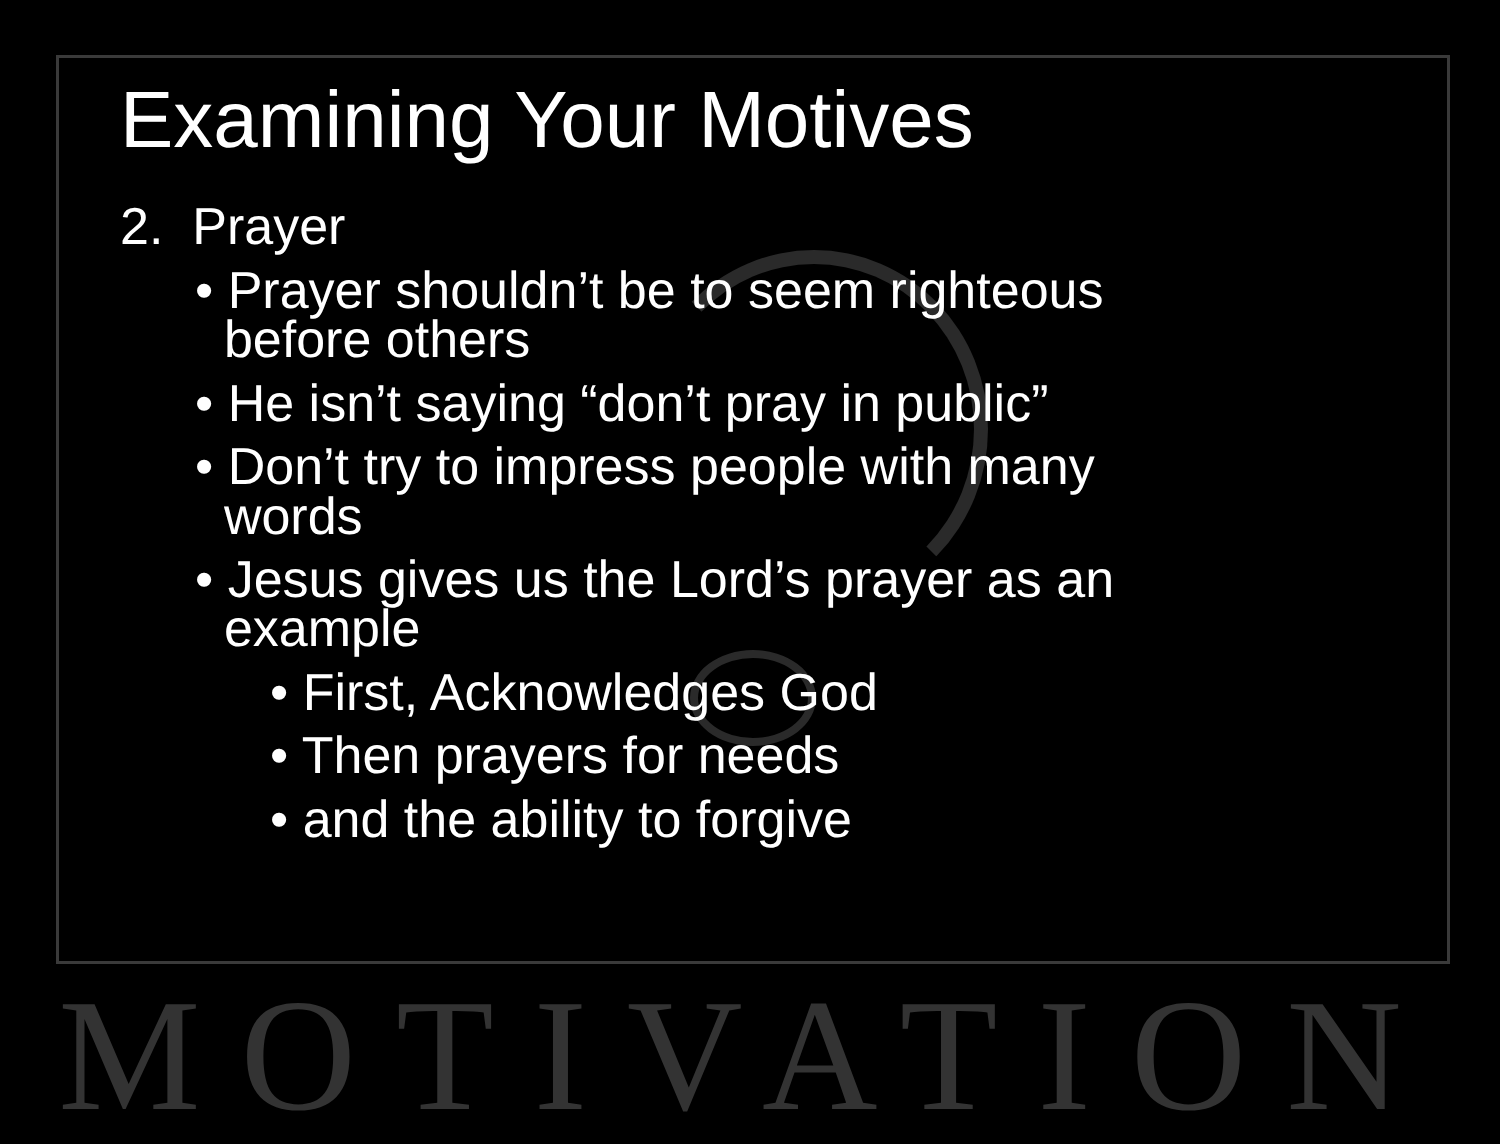Examining Your Motives
2. Prayer
• Prayer shouldn’t be to seem righteous
before others
• He isn’t saying “don’t pray in public”
• Don’t try to impress people with many
words
• Jesus gives us the Lord’s prayer as an
example
• First, Acknowledges God
• Then prayers for needs
• and the ability to forgive
MOTIVATION